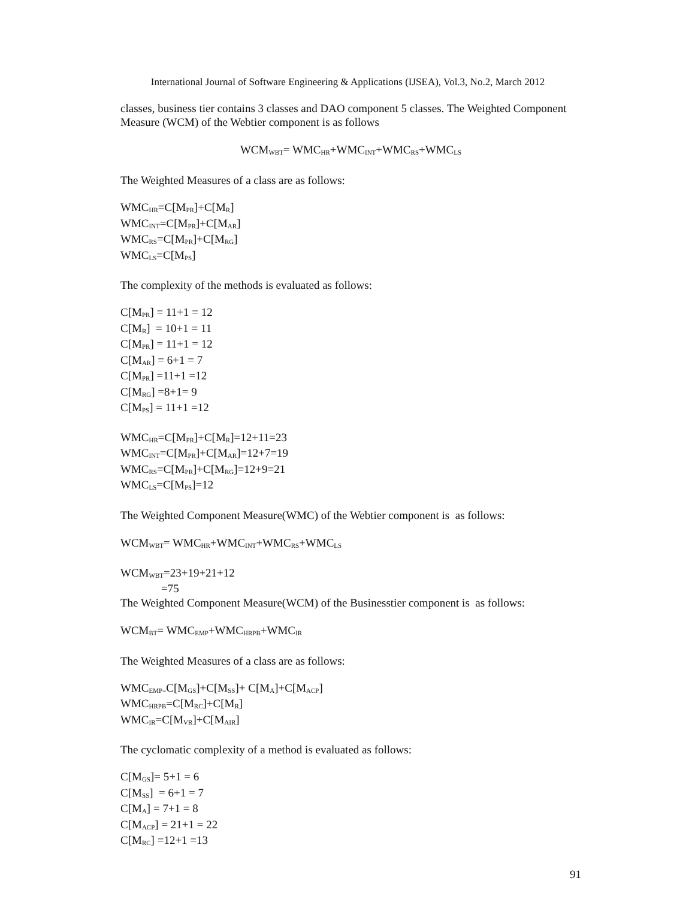International Journal of Software Engineering & Applications (IJSEA), Vol.3, No.2, March 2012
classes, business tier contains 3 classes and DAO component 5 classes. The Weighted Component Measure (WCM) of the Webtier component is as follows
WCM<sub>WBT</sub>= WMC<sub>HR</sub>+WMC<sub>INT</sub>+WMC<sub>RS</sub>+WMC<sub>LS</sub>
The Weighted Measures of a class are as follows:
WMC<sub>HR</sub>=C[M<sub>PR</sub>]+C[M<sub>R</sub>]
WMC<sub>INT</sub>=C[M<sub>PR</sub>]+C[M<sub>AR</sub>]
WMC<sub>RS</sub>=C[M<sub>PR</sub>]+C[M<sub>RG</sub>]
WMC<sub>LS</sub>=C[M<sub>PS</sub>]
The complexity of the methods is evaluated as follows:
C[M<sub>PR</sub>] = 11+1 = 12
C[M<sub>R</sub>] = 10+1 = 11
C[M<sub>PR</sub>] = 11+1 = 12
C[M<sub>AR</sub>] = 6+1 = 7
C[M<sub>PR</sub>] =11+1 =12
C[M<sub>RG</sub>] =8+1= 9
C[M<sub>PS</sub>] = 11+1 =12
WMC<sub>HR</sub>=C[M<sub>PR</sub>]+C[M<sub>R</sub>]=12+11=23
WMC<sub>INT</sub>=C[M<sub>PR</sub>]+C[M<sub>AR</sub>]=12+7=19
WMC<sub>RS</sub>=C[M<sub>PR</sub>]+C[M<sub>RG</sub>]=12+9=21
WMC<sub>LS</sub>=C[M<sub>PS</sub>]=12
The Weighted Component Measure(WMC) of the Webtier component is as follows:
WCM<sub>WBT</sub>= WMC<sub>HR</sub>+WMC<sub>INT</sub>+WMC<sub>RS</sub>+WMC<sub>LS</sub>
WCM<sub>WBT</sub>=23+19+21+12
=75
The Weighted Component Measure(WCM) of the Businesstier component is as follows:
WCM<sub>BT</sub>= WMC<sub>EMP</sub>+WMC<sub>HRPB</sub>+WMC<sub>IR</sub>
The Weighted Measures of a class are as follows:
WMC<sub>EMP=</sub>C[M<sub>GS</sub>]+C[M<sub>SS</sub>]+ C[M<sub>A</sub>]+C[M<sub>ACP</sub>]
WMC<sub>HRPB</sub>=C[M<sub>RC</sub>]+C[M<sub>R</sub>]
WMC<sub>IR</sub>=C[M<sub>VR</sub>]+C[M<sub>AIR</sub>]
The cyclomatic complexity of a method is evaluated as follows:
C[M<sub>GS</sub>]= 5+1 = 6
C[M<sub>SS</sub>] = 6+1 = 7
C[M<sub>A</sub>] = 7+1 = 8
C[M<sub>ACP</sub>] = 21+1 = 22
C[M<sub>RC</sub>] =12+1 =13
91